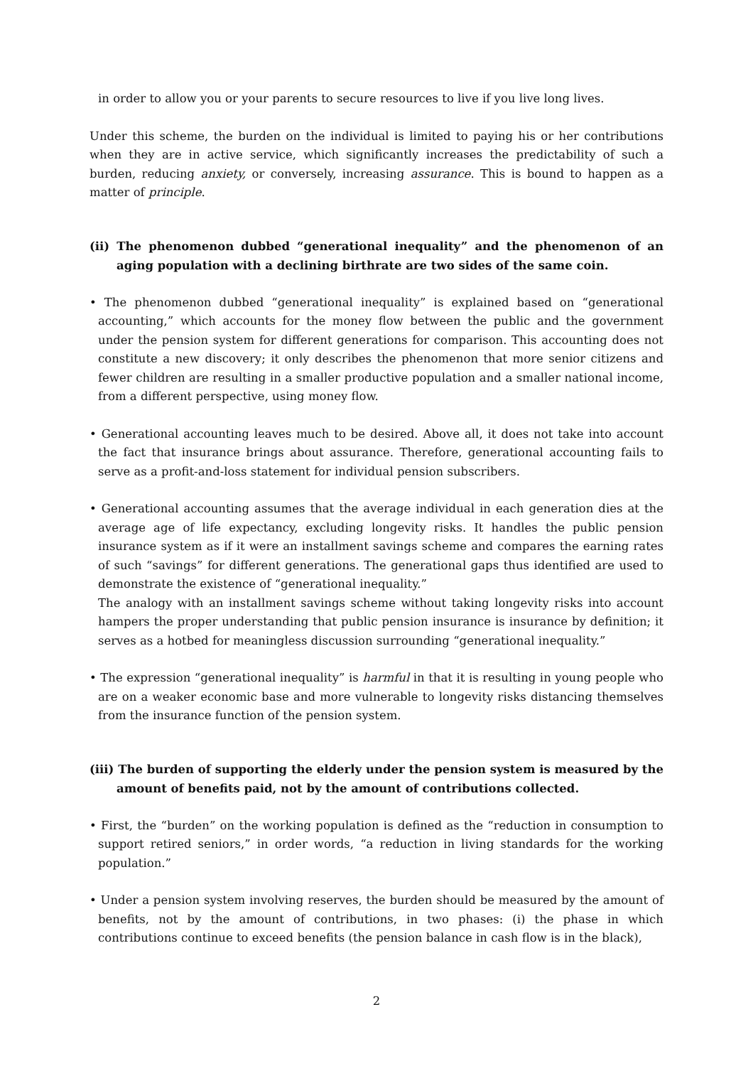in order to allow you or your parents to secure resources to live if you live long lives.
Under this scheme, the burden on the individual is limited to paying his or her contributions when they are in active service, which significantly increases the predictability of such a burden, reducing anxiety, or conversely, increasing assurance. This is bound to happen as a matter of principle.
(ii) The phenomenon dubbed “generational inequality” and the phenomenon of an aging population with a declining birthrate are two sides of the same coin.
• The phenomenon dubbed “generational inequality” is explained based on “generational accounting,” which accounts for the money flow between the public and the government under the pension system for different generations for comparison. This accounting does not constitute a new discovery; it only describes the phenomenon that more senior citizens and fewer children are resulting in a smaller productive population and a smaller national income, from a different perspective, using money flow.
• Generational accounting leaves much to be desired. Above all, it does not take into account the fact that insurance brings about assurance. Therefore, generational accounting fails to serve as a profit-and-loss statement for individual pension subscribers.
• Generational accounting assumes that the average individual in each generation dies at the average age of life expectancy, excluding longevity risks. It handles the public pension insurance system as if it were an installment savings scheme and compares the earning rates of such “savings” for different generations. The generational gaps thus identified are used to demonstrate the existence of “generational inequality.”
The analogy with an installment savings scheme without taking longevity risks into account hampers the proper understanding that public pension insurance is insurance by definition; it serves as a hotbed for meaningless discussion surrounding “generational inequality.”
• The expression “generational inequality” is harmful in that it is resulting in young people who are on a weaker economic base and more vulnerable to longevity risks distancing themselves from the insurance function of the pension system.
(iii) The burden of supporting the elderly under the pension system is measured by the amount of benefits paid, not by the amount of contributions collected.
• First, the “burden” on the working population is defined as the “reduction in consumption to support retired seniors,” in order words, “a reduction in living standards for the working population.”
• Under a pension system involving reserves, the burden should be measured by the amount of benefits, not by the amount of contributions, in two phases: (i) the phase in which contributions continue to exceed benefits (the pension balance in cash flow is in the black),
2